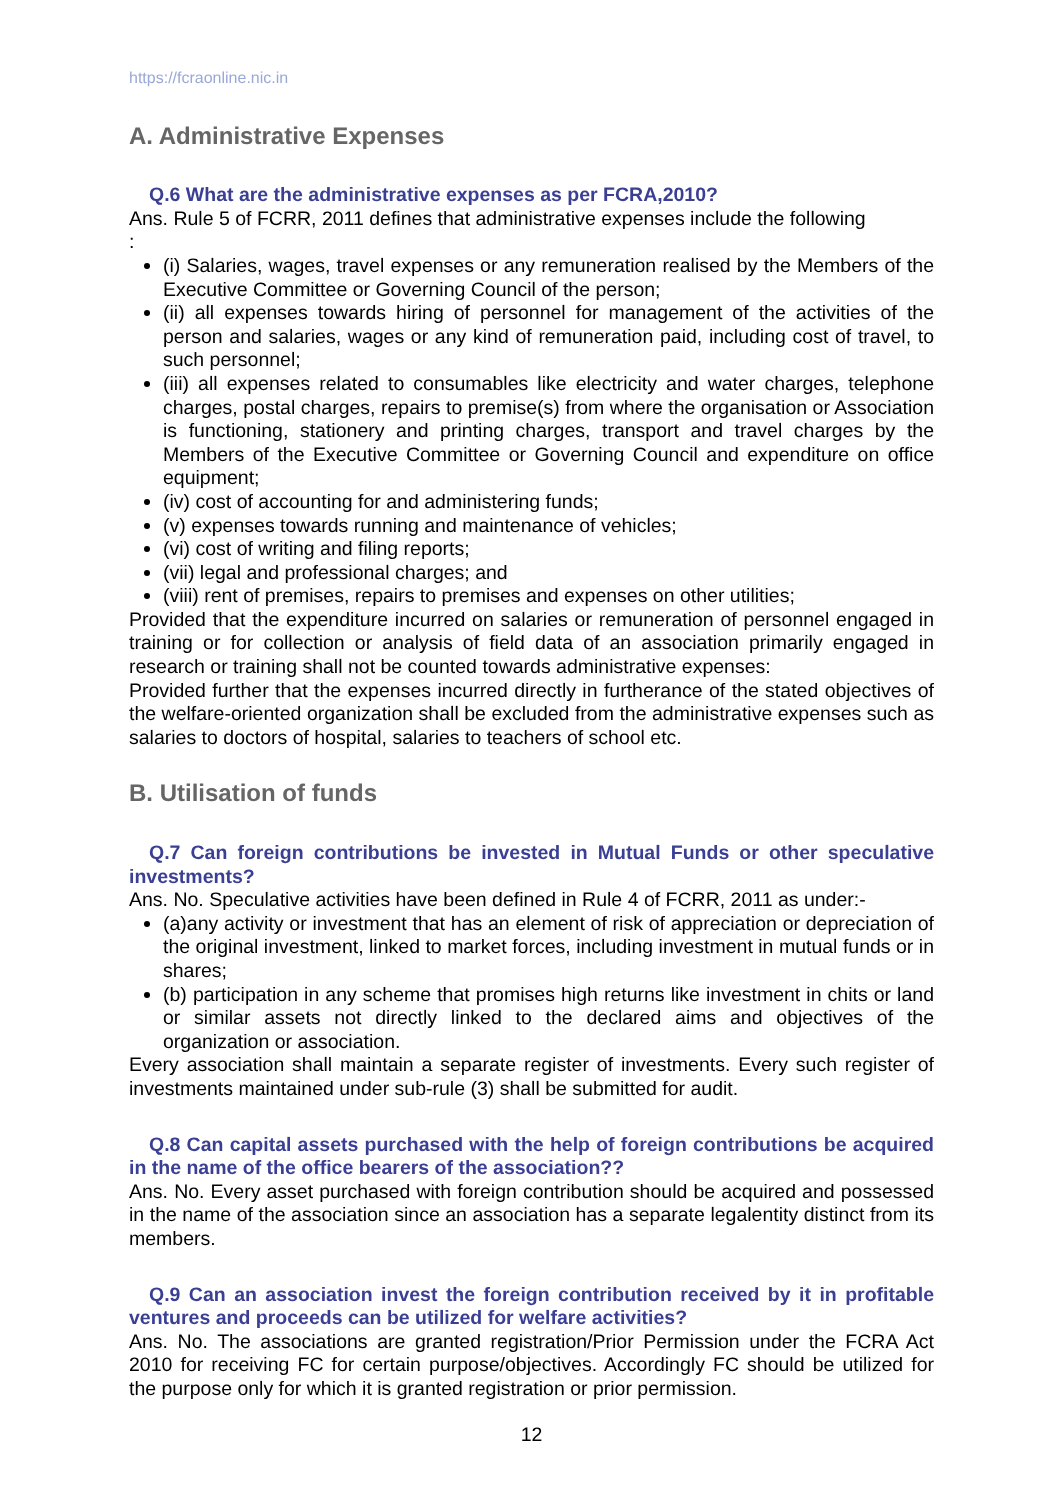https://fcraonline.nic.in
A. Administrative Expenses
Q.6 What are the administrative expenses as per FCRA,2010?
Ans. Rule 5 of FCRR, 2011 defines that administrative expenses include the following
:
(i) Salaries, wages, travel expenses or any remuneration realised by the Members of the Executive Committee or Governing Council of the person;
(ii) all expenses towards hiring of personnel for management of the activities of the person and salaries, wages or any kind of remuneration paid, including cost of travel, to such personnel;
(iii) all expenses related to consumables like electricity and water charges, telephone charges, postal charges, repairs to premise(s) from where the organisation or Association is functioning, stationery and printing charges, transport and travel charges by the Members of the Executive Committee or Governing Council and expenditure on office equipment;
(iv) cost of accounting for and administering funds;
(v) expenses towards running and maintenance of vehicles;
(vi) cost of writing and filing reports;
(vii) legal and professional charges; and
(viii) rent of premises, repairs to premises and expenses on other utilities;
Provided that the expenditure incurred on salaries or remuneration of personnel engaged in training or for collection or analysis of field data of an association primarily engaged in research or training shall not be counted towards administrative expenses:
Provided further that the expenses incurred directly in furtherance of the stated objectives of the welfare-oriented organization shall be excluded from the administrative expenses such as salaries to doctors of hospital, salaries to teachers of school etc.
B. Utilisation of funds
Q.7 Can foreign contributions be invested in Mutual Funds or other speculative investments?
Ans. No. Speculative activities have been defined in Rule 4 of FCRR, 2011 as under:-
(a)any activity or investment that has an element of risk of appreciation or depreciation of the original investment, linked to market forces, including investment in mutual funds or in shares;
(b) participation in any scheme that promises high returns like investment in chits or land or similar assets not directly linked to the declared aims and objectives of the organization or association.
Every association shall maintain a separate register of investments. Every such register of investments maintained under sub-rule (3) shall be submitted for audit.
Q.8 Can capital assets purchased with the help of foreign contributions be acquired in the name of the office bearers of the association??
Ans. No. Every asset purchased with foreign contribution should be acquired and possessed in the name of the association since an association has a separate legalentity distinct from its members.
Q.9 Can an association invest the foreign contribution received by it in profitable ventures and proceeds can be utilized for welfare activities?
Ans. No. The associations are granted registration/Prior Permission under the FCRA Act 2010 for receiving FC for certain purpose/objectives. Accordingly FC should be utilized for the purpose only for which it is granted registration or prior permission.
12